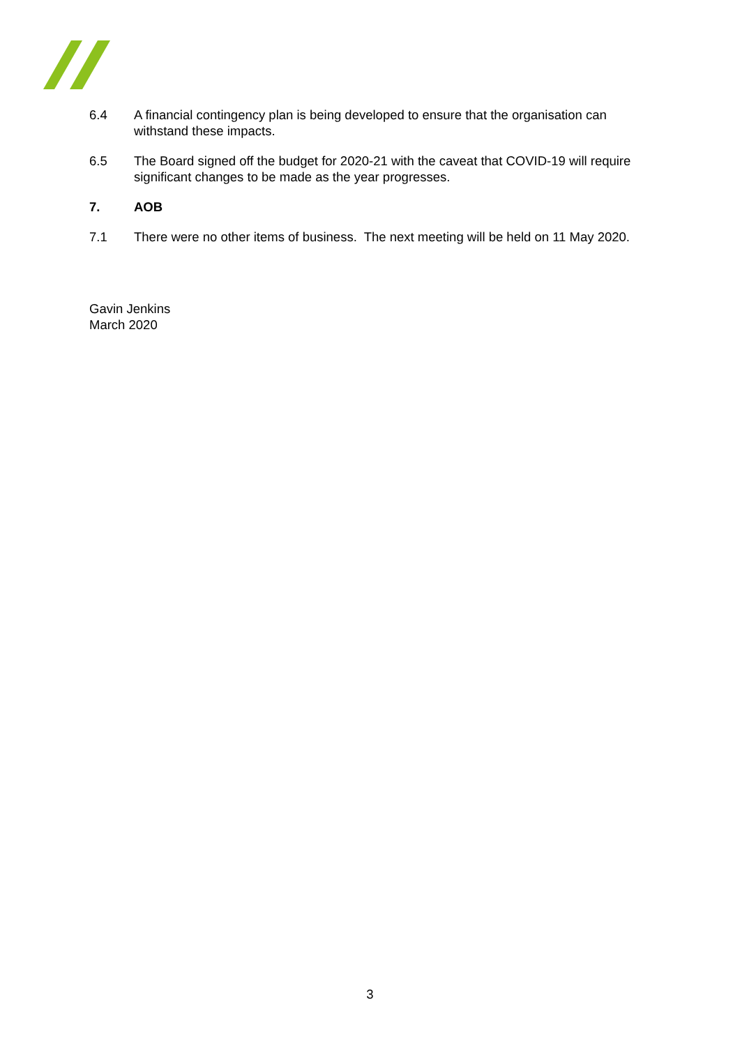6.4 A financial contingency plan is being developed to ensure that the organisation can withstand these impacts.
6.5 The Board signed off the budget for 2020-21 with the caveat that COVID-19 will require significant changes to be made as the year progresses.
7. AOB
7.1 There were no other items of business. The next meeting will be held on 11 May 2020.
Gavin Jenkins
March 2020
3